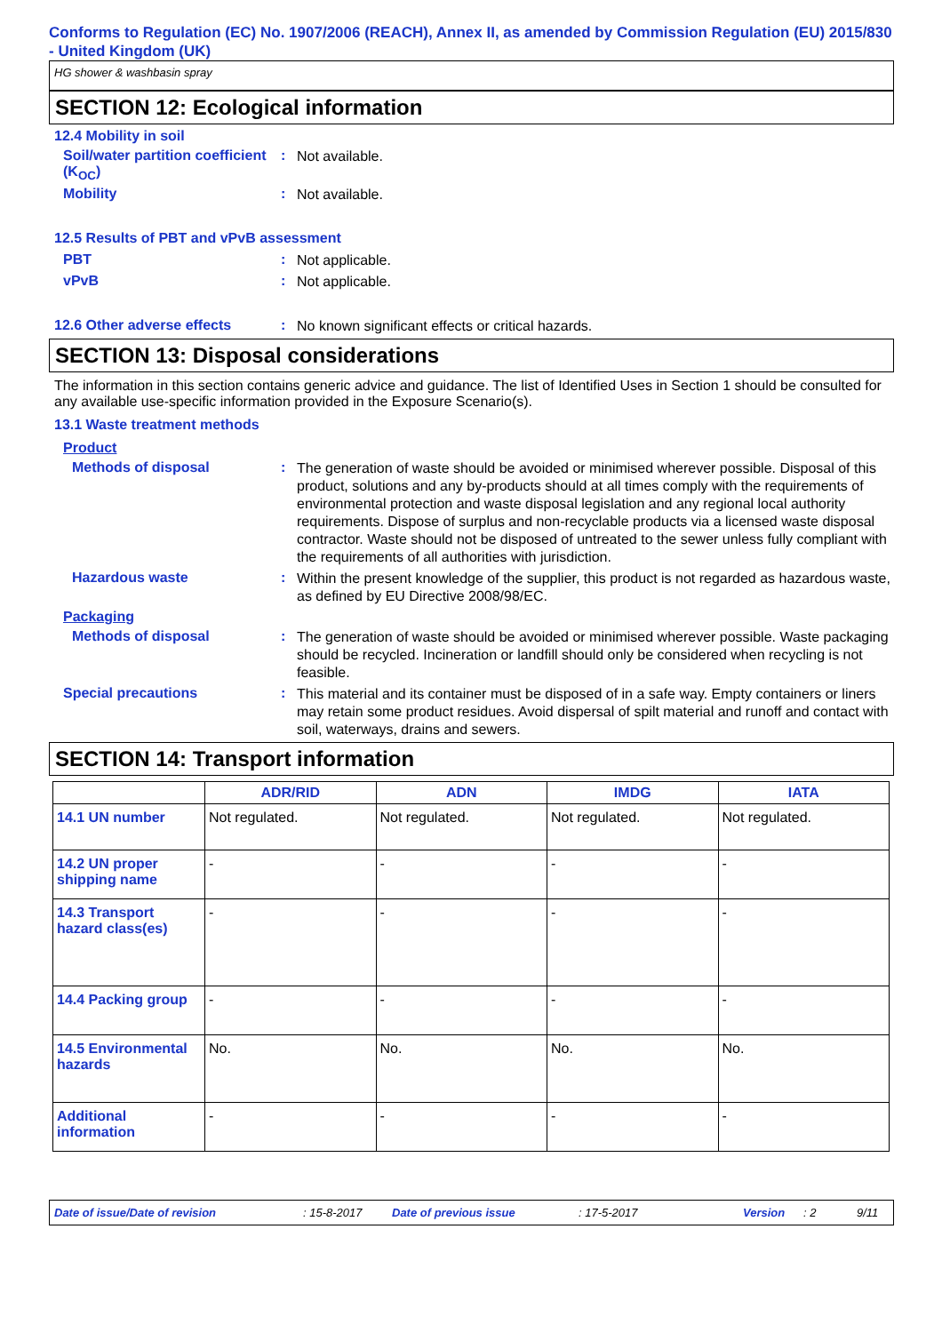Conforms to Regulation (EC) No. 1907/2006 (REACH), Annex II, as amended by Commission Regulation (EU) 2015/830 - United Kingdom (UK)
HG shower & washbasin spray
SECTION 12: Ecological information
12.4 Mobility in soil
Soil/water partition coefficient (K<sub>OC</sub>)
:
Not available.
Mobility :
Not available.
12.5 Results of PBT and vPvB assessment
PBT :
Not applicable.
vPvB :
Not applicable.
12.6 Other adverse effects :
No known significant effects or critical hazards.
SECTION 13: Disposal considerations
The information in this section contains generic advice and guidance. The list of Identified Uses in Section 1 should be consulted for any available use-specific information provided in the Exposure Scenario(s).
13.1 Waste treatment methods
Product
Methods of disposal :
The generation of waste should be avoided or minimised wherever possible. Disposal of this product, solutions and any by-products should at all times comply with the requirements of environmental protection and waste disposal legislation and any regional local authority requirements. Dispose of surplus and non-recyclable products via a licensed waste disposal contractor. Waste should not be disposed of untreated to the sewer unless fully compliant with the requirements of all authorities with jurisdiction.
Hazardous waste :
Within the present knowledge of the supplier, this product is not regarded as hazardous waste, as defined by EU Directive 2008/98/EC.
Packaging
Methods of disposal :
The generation of waste should be avoided or minimised wherever possible. Waste packaging should be recycled. Incineration or landfill should only be considered when recycling is not feasible.
Special precautions :
This material and its container must be disposed of in a safe way. Empty containers or liners may retain some product residues. Avoid dispersal of spilt material and runoff and contact with soil, waterways, drains and sewers.
SECTION 14: Transport information
| | ADR/RID | ADN | IMDG | IATA |
| --- | --- | --- | --- | --- |
| 14.1 UN number | Not regulated. | Not regulated. | Not regulated. | Not regulated. |
| 14.2 UN proper shipping name | - | - | - | - |
| 14.3 Transport hazard class(es) | - | - | - | - |
| 14.4 Packing group | - | - | - | - |
| 14.5 Environmental hazards | No. | No. | No. | No. |
| Additional information | - | - | - | - |
Date of issue/Date of revision: 15-8-2017 Date of previous issue: 17-5-2017 Version: 2 9/11